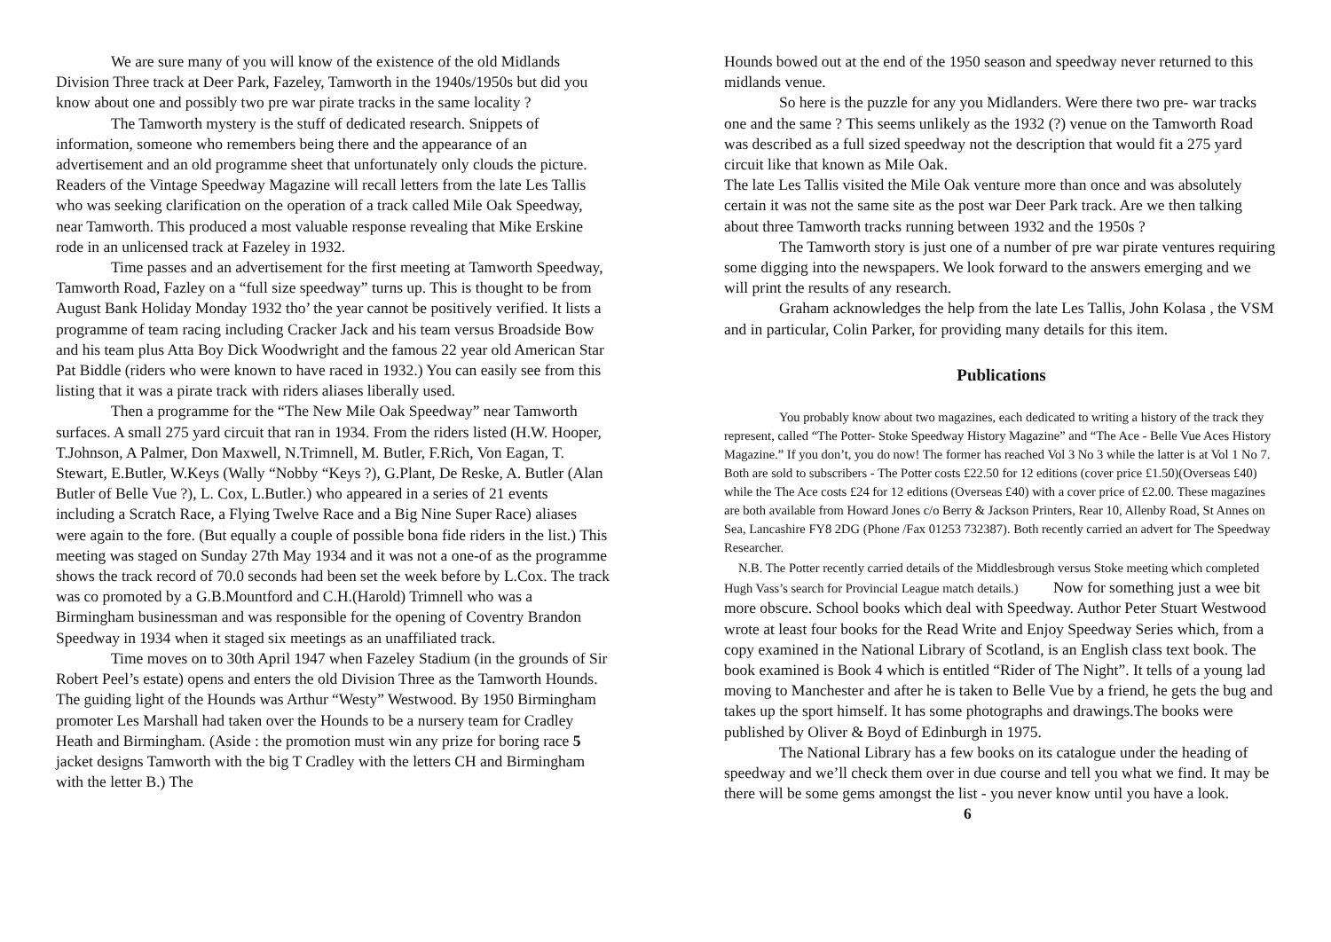We are sure many of you will know of the existence of the old Midlands Division Three track at Deer Park, Fazeley, Tamworth in the 1940s/1950s but did you know about one and possibly two pre war pirate tracks in the same locality ?
The Tamworth mystery is the stuff of dedicated research. Snippets of information, someone who remembers being there and the appearance of an advertisement and an old programme sheet that unfortunately only clouds the picture. Readers of the Vintage Speedway Magazine will recall letters from the late Les Tallis who was seeking clarification on the operation of a track called Mile Oak Speedway, near Tamworth. This produced a most valuable response revealing that Mike Erskine rode in an unlicensed track at Fazeley in 1932.
Time passes and an advertisement for the first meeting at Tamworth Speedway, Tamworth Road, Fazley on a “full size speedway” turns up. This is thought to be from August Bank Holiday Monday 1932 tho’ the year cannot be positively verified. It lists a programme of team racing including Cracker Jack and his team versus Broadside Bow and his team plus Atta Boy Dick Woodwright and the famous 22 year old American Star Pat Biddle (riders who were known to have raced in 1932.) You can easily see from this listing that it was a pirate track with riders aliases liberally used.
Then a programme for the “The New Mile Oak Speedway” near Tamworth surfaces. A small 275 yard circuit that ran in 1934. From the riders listed (H.W. Hooper, T.Johnson, A Palmer, Don Maxwell, N.Trimnell, M. Butler, F.Rich, Von Eagan, T. Stewart, E.Butler, W.Keys (Wally “Nobby “Keys ?), G.Plant, De Reske, A. Butler (Alan Butler of Belle Vue ?), L. Cox, L.Butler.) who appeared in a series of 21 events including a Scratch Race, a Flying Twelve Race and a Big Nine Super Race) aliases were again to the fore. (But equally a couple of possible bona fide riders in the list.) This meeting was staged on Sunday 27th May 1934 and it was not a one-of as the programme shows the track record of 70.0 seconds had been set the week before by L.Cox. The track was co promoted by a G.B.Mountford and C.H.(Harold) Trimnell who was a Birmingham businessman and was responsible for the opening of Coventry Brandon Speedway in 1934 when it staged six meetings as an unaffiliated track.
Time moves on to 30th April 1947 when Fazeley Stadium (in the grounds of Sir Robert Peel’s estate) opens and enters the old Division Three as the Tamworth Hounds. The guiding light of the Hounds was Arthur “Westy” Westwood. By 1950 Birmingham promoter Les Marshall had taken over the Hounds to be a nursery team for Cradley Heath and Birmingham. (Aside : the promotion must win any prize for boring race 5 jacket designs Tamworth with the big T Cradley with the letters CH and Birmingham with the letter B.) The
Hounds bowed out at the end of the 1950 season and speedway never returned to this midlands venue.
So here is the puzzle for any you Midlanders. Were there two pre- war tracks one and the same ? This seems unlikely as the 1932 (?) venue on the Tamworth Road was described as a full sized speedway not the description that would fit a 275 yard circuit like that known as Mile Oak.
The late Les Tallis visited the Mile Oak venture more than once and was absolutely certain it was not the same site as the post war Deer Park track. Are we then talking about three Tamworth tracks running between 1932 and the 1950s ?
The Tamworth story is just one of a number of pre war pirate ventures requiring some digging into the newspapers. We look forward to the answers emerging and we will print the results of any research.
Graham acknowledges the help from the late Les Tallis, John Kolasa , the VSM and in particular, Colin Parker, for providing many details for this item.
Publications
You probably know about two magazines, each dedicated to writing a history of the track they represent, called “The Potter- Stoke Speedway History Magazine” and “The Ace - Belle Vue Aces History Magazine.” If you don’t, you do now! The former has reached Vol 3 No 3 while the latter is at Vol 1 No 7. Both are sold to subscribers - The Potter costs £22.50 for 12 editions (cover price £1.50)(Overseas £40) while the The Ace costs £24 for 12 editions (Overseas £40) with a cover price of £2.00. These magazines are both available from Howard Jones c/o Berry & Jackson Printers, Rear 10, Allenby Road, St Annes on Sea, Lancashire FY8 2DG (Phone /Fax 01253 732387). Both recently carried an advert for The Speedway Researcher.
N.B. The Potter recently carried details of the Middlesbrough versus Stoke meeting which completed Hugh Vass’s search for Provincial League match details.) Now for something just a wee bit more obscure. School books which deal with Speedway. Author Peter Stuart Westwood wrote at least four books for the Read Write and Enjoy Speedway Series which, from a copy examined in the National Library of Scotland, is an English class text book. The book examined is Book 4 which is entitled “Rider of The Night”. It tells of a young lad moving to Manchester and after he is taken to Belle Vue by a friend, he gets the bug and takes up the sport himself. It has some photographs and drawings.The books were published by Oliver & Boyd of Edinburgh in 1975.
The National Library has a few books on its catalogue under the heading of speedway and we’ll check them over in due course and tell you what we find. It may be there will be some gems amongst the list - you never know until you have a look. 6